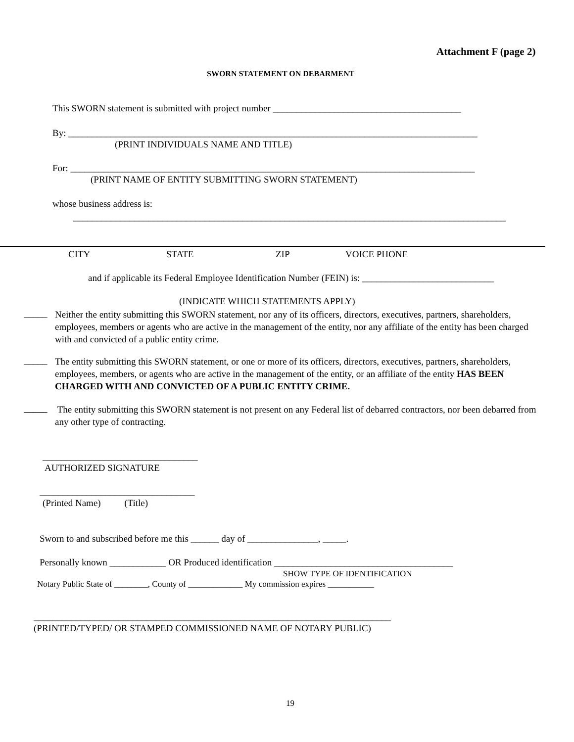Attachment F (page 2)
SWORN STATEMENT ON DEBARMENT
This SWORN statement is submitted with project number ________________________________________
By: _______________________________________________________________________________________
(PRINT INDIVIDUALS NAME AND TITLE)
For: ______________________________________________________________________________________
(PRINT NAME OF ENTITY SUBMITTING SWORN STATEMENT)
whose business address is:
____________________________________________________________________________________________
CITY STATE ZIP VOICE PHONE
and if applicable its Federal Employee Identification Number (FEIN) is: ____________________________
(INDICATE WHICH STATEMENTS APPLY)
_____
Neither the entity submitting this SWORN statement, nor any of its officers, directors, executives, partners, shareholders, employees, members or agents who are active in the management of the entity, nor any affiliate of the entity has been charged with and convicted of a public entity crime.
_____
The entity submitting this SWORN statement, or one or more of its officers, directors, executives, partners, shareholders, employees, members, or agents who are active in the management of the entity, or an affiliate of the entity HAS BEEN CHARGED WITH AND CONVICTED OF A PUBLIC ENTITY CRIME.
_____
The entity submitting this SWORN statement is not present on any Federal list of debarred contractors, nor been debarred from any other type of contracting.
_________________________________
AUTHORIZED SIGNATURE
_________________________________
(Printed Name) (Title)
Sworn to and subscribed before me this ______ day of _______________, _____.
Personally known ____________ OR Produced identification ______________________________________
SHOW TYPE OF IDENTIFICATION
Notary Public State of ________, County of _____________ My commission expires ___________
____________________________________________________________________________
(PRINTED/TYPED/ OR STAMPED COMMISSIONED NAME OF NOTARY PUBLIC)
19